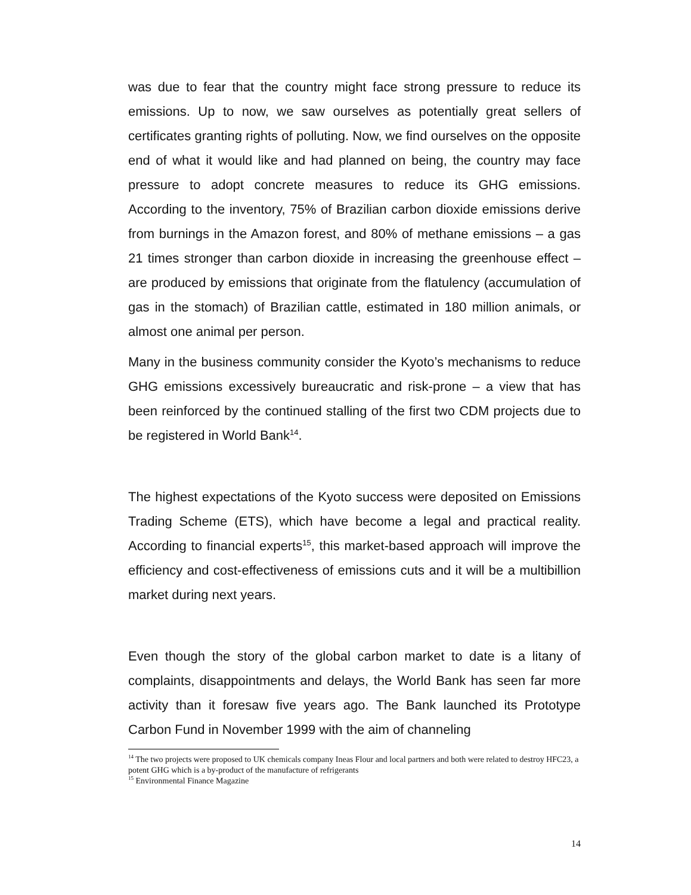was due to fear that the country might face strong pressure to reduce its emissions. Up to now, we saw ourselves as potentially great sellers of certificates granting rights of polluting. Now, we find ourselves on the opposite end of what it would like and had planned on being, the country may face pressure to adopt concrete measures to reduce its GHG emissions. According to the inventory, 75% of Brazilian carbon dioxide emissions derive from burnings in the Amazon forest, and 80% of methane emissions – a gas 21 times stronger than carbon dioxide in increasing the greenhouse effect – are produced by emissions that originate from the flatulency (accumulation of gas in the stomach) of Brazilian cattle, estimated in 180 million animals, or almost one animal per person.
Many in the business community consider the Kyoto’s mechanisms to reduce GHG emissions excessively bureaucratic and risk-prone – a view that has been reinforced by the continued stalling of the first two CDM projects due to be registered in World Bank<sup>14</sup>.
The highest expectations of the Kyoto success were deposited on Emissions Trading Scheme (ETS), which have become a legal and practical reality. According to financial experts<sup>15</sup>, this market-based approach will improve the efficiency and cost-effectiveness of emissions cuts and it will be a multibillion market during next years.
Even though the story of the global carbon market to date is a litany of complaints, disappointments and delays, the World Bank has seen far more activity than it foresaw five years ago. The Bank launched its Prototype Carbon Fund in November 1999 with the aim of channeling
<sup>14</sup> The two projects were proposed to UK chemicals company Ineas Flour and local partners and both were related to destroy HFC23, a potent GHG which is a by-product of the manufacture of refrigerants
<sup>15</sup> Environmental Finance Magazine
14